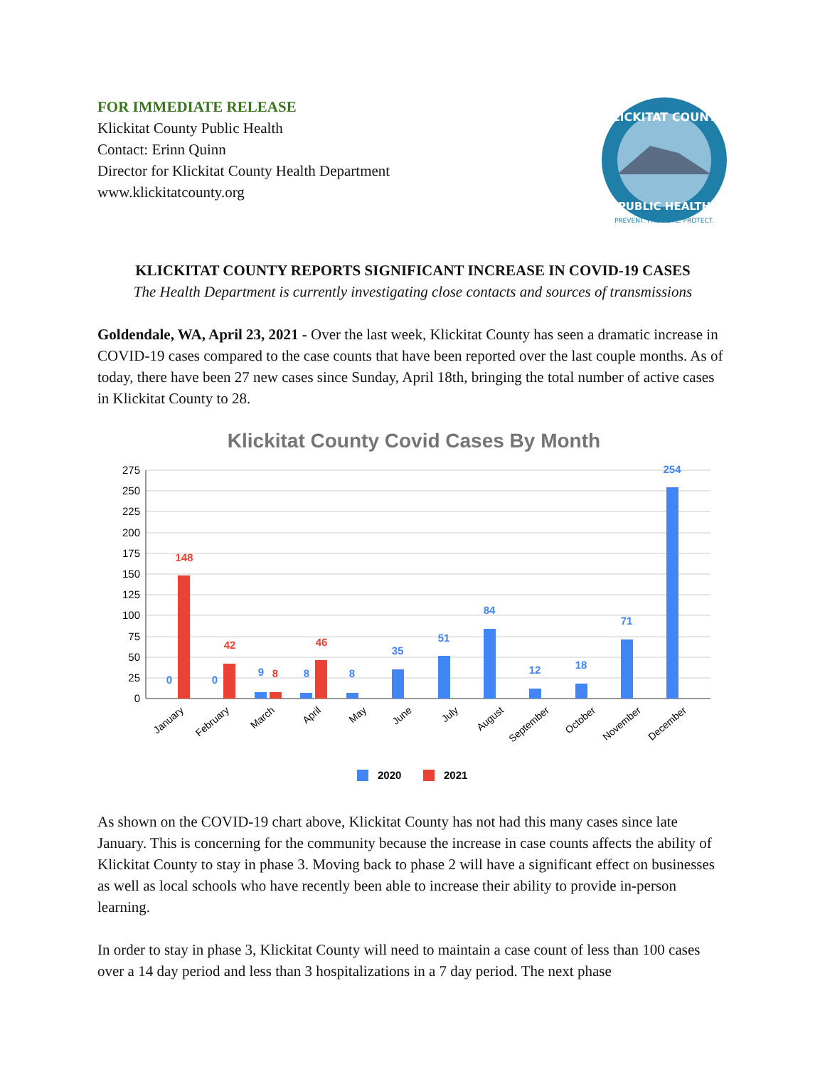FOR IMMEDIATE RELEASE
Klickitat County Public Health
Contact: Erinn Quinn
Director for Klickitat County Health Department
www.klickitatcounty.org
KLICKITAT COUNTY
PUBLIC HEALTH
PREVENT. PROMOTE. PROTECT.
KLICKITAT COUNTY REPORTS SIGNIFICANT INCREASE IN COVID-19 CASES
The Health Department is currently investigating close contacts and sources of transmissions
Goldendale, WA, April 23, 2021 - Over the last week, Klickitat County has seen a dramatic increase in COVID-19 cases compared to the case counts that have been reported over the last couple months. As of today, there have been 27 new cases since Sunday, April 18th, bringing the total number of active cases in Klickitat County to 28.
Klickitat County Covid Cases By Month
275
250
225
200
175
150
125
100
75
50
25
0
0
0
9
8
8
35
51
84
12
18
71
254
148
42
8
46
January
February
March
April
May
June
July
August
September
October
November
December
2020
2021
As shown on the COVID-19 chart above, Klickitat County has not had this many cases since late January. This is concerning for the community because the increase in case counts affects the ability of Klickitat County to stay in phase 3. Moving back to phase 2 will have a significant effect on businesses as well as local schools who have recently been able to increase their ability to provide in-person learning.
In order to stay in phase 3, Klickitat County will need to maintain a case count of less than 100 cases over a 14 day period and less than 3 hospitalizations in a 7 day period. The next phase